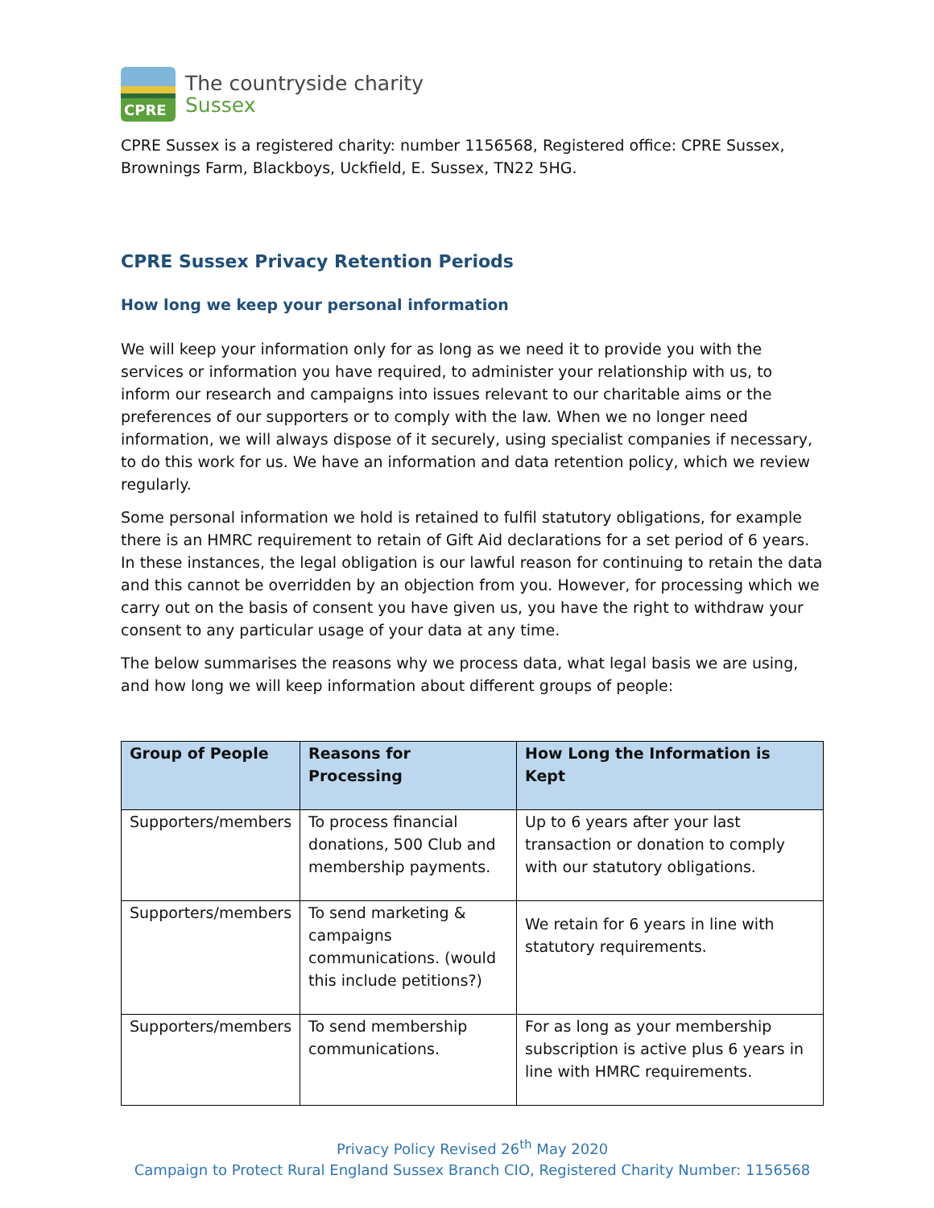CPRE
The countryside charity
Sussex
CPRE Sussex is a registered charity: number 1156568, Registered office: CPRE Sussex, Brownings Farm, Blackboys, Uckfield, E. Sussex, TN22 5HG.
CPRE Sussex Privacy Retention Periods
How long we keep your personal information
We will keep your information only for as long as we need it to provide you with the services or information you have required, to administer your relationship with us, to inform our research and campaigns into issues relevant to our charitable aims or the preferences of our supporters or to comply with the law. When we no longer need information, we will always dispose of it securely, using specialist companies if necessary, to do this work for us. We have an information and data retention policy, which we review regularly.
Some personal information we hold is retained to fulfil statutory obligations, for example there is an HMRC requirement to retain of Gift Aid declarations for a set period of 6 years. In these instances, the legal obligation is our lawful reason for continuing to retain the data and this cannot be overridden by an objection from you. However, for processing which we carry out on the basis of consent you have given us, you have the right to withdraw your consent to any particular usage of your data at any time.
The below summarises the reasons why we process data, what legal basis we are using, and how long we will keep information about different groups of people:
| Group of People | Reasons for Processing | How Long the Information is Kept |
| --- | --- | --- |
| Supporters/members | To process financial donations, 500 Club and membership payments. | Up to 6 years after your last transaction or donation to comply with our statutory obligations. |
| Supporters/members | To send marketing & campaigns communications. (would this include petitions?) | We retain for 6 years in line with statutory requirements. |
| Supporters/members | To send membership communications. | For as long as your membership subscription is active plus 6 years in line with HMRC requirements. |
Privacy Policy Revised 26<sup>th</sup> May 2020
Campaign to Protect Rural England Sussex Branch CIO, Registered Charity Number: 1156568